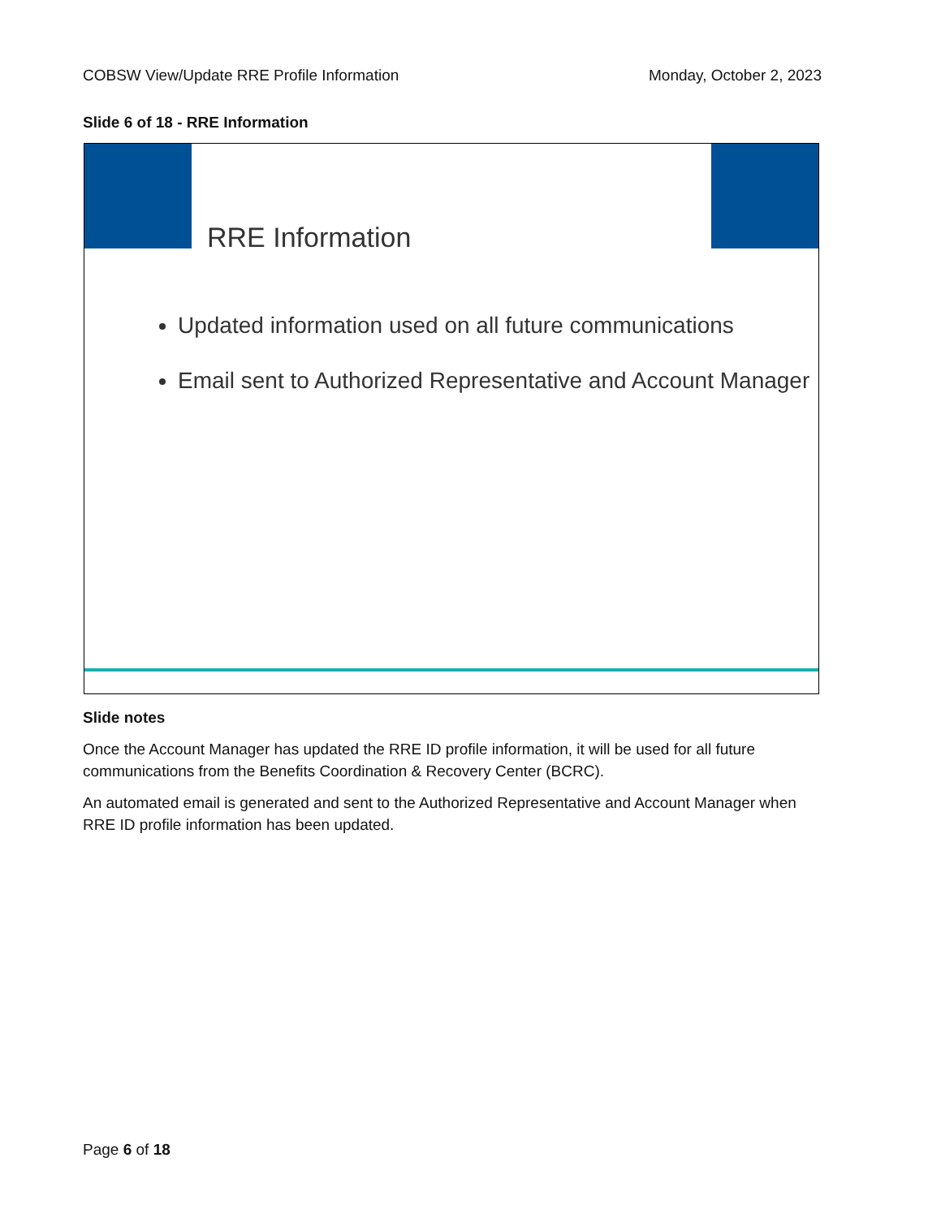COBSW View/Update RRE Profile Information Monday, October 2, 2023
Slide 6 of 18 - RRE Information
RRE Information
Updated information used on all future communications
Email sent to Authorized Representative and Account Manager
Slide notes
Once the Account Manager has updated the RRE ID profile information, it will be used for all future communications from the Benefits Coordination & Recovery Center (BCRC).
An automated email is generated and sent to the Authorized Representative and Account Manager when RRE ID profile information has been updated.
Page 6 of 18